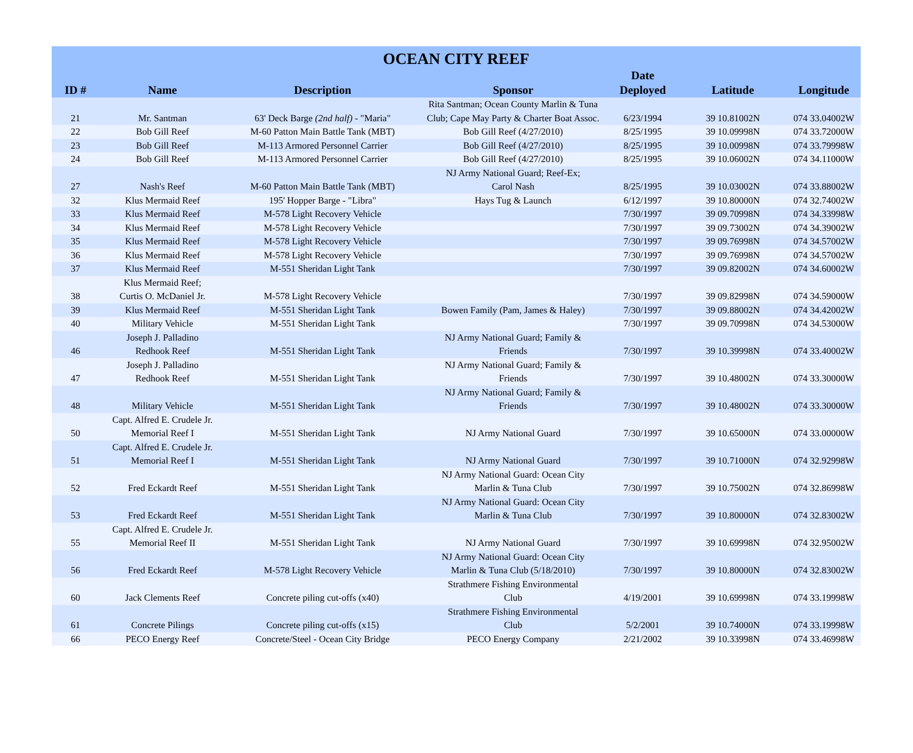| OCEAN CITY REEF | | | | | | |
| --- | --- | --- | --- | --- | --- | --- |
| ID # | Name | Description | Sponsor | Date Deployed | Latitude | Longitude |
| 21 | Mr. Santman | 63' Deck Barge (2nd half) - "Maria" | Rita Santman; Ocean County Marlin & Tuna Club; Cape May Party & Charter Boat Assoc. | 6/23/1994 | 39 10.81002N | 074 33.04002W |
| 22 | Bob Gill Reef | M-60 Patton Main Battle Tank (MBT) | Bob Gill Reef (4/27/2010) | 8/25/1995 | 39 10.09998N | 074 33.72000W |
| 23 | Bob Gill Reef | M-113 Armored Personnel Carrier | Bob Gill Reef (4/27/2010) | 8/25/1995 | 39 10.00998N | 074 33.79998W |
| 24 | Bob Gill Reef | M-113 Armored Personnel Carrier | Bob Gill Reef (4/27/2010) | 8/25/1995 | 39 10.06002N | 074 34.11000W |
| 27 | Nash's Reef | M-60 Patton Main Battle Tank (MBT) | NJ Army National Guard; Reef-Ex; Carol Nash | 8/25/1995 | 39 10.03002N | 074 33.88002W |
| 32 | Klus Mermaid Reef | 195' Hopper Barge - "Libra" | Hays Tug & Launch | 6/12/1997 | 39 10.80000N | 074 32.74002W |
| 33 | Klus Mermaid Reef | M-578 Light Recovery Vehicle | | 7/30/1997 | 39 09.70998N | 074 34.33998W |
| 34 | Klus Mermaid Reef | M-578 Light Recovery Vehicle | | 7/30/1997 | 39 09.73002N | 074 34.39002W |
| 35 | Klus Mermaid Reef | M-578 Light Recovery Vehicle | | 7/30/1997 | 39 09.76998N | 074 34.57002W |
| 36 | Klus Mermaid Reef | M-578 Light Recovery Vehicle | | 7/30/1997 | 39 09.76998N | 074 34.57002W |
| 37 | Klus Mermaid Reef | M-551 Sheridan Light Tank | | 7/30/1997 | 39 09.82002N | 074 34.60002W |
| 38 | Klus Mermaid Reef; Curtis O. McDaniel Jr. | M-578 Light Recovery Vehicle | | 7/30/1997 | 39 09.82998N | 074 34.59000W |
| 39 | Klus Mermaid Reef | M-551 Sheridan Light Tank | Bowen Family (Pam, James & Haley) | 7/30/1997 | 39 09.88002N | 074 34.42002W |
| 40 | Military Vehicle | M-551 Sheridan Light Tank | | 7/30/1997 | 39 09.70998N | 074 34.53000W |
| 46 | Joseph J. Palladino Redhook Reef | M-551 Sheridan Light Tank | NJ Army National Guard; Family & Friends | 7/30/1997 | 39 10.39998N | 074 33.40002W |
| 47 | Joseph J. Palladino Redhook Reef | M-551 Sheridan Light Tank | NJ Army National Guard; Family & Friends | 7/30/1997 | 39 10.48002N | 074 33.30000W |
| 48 | Military Vehicle | M-551 Sheridan Light Tank | NJ Army National Guard; Family & Friends | 7/30/1997 | 39 10.48002N | 074 33.30000W |
| 50 | Capt. Alfred E. Crudele Jr. Memorial Reef I | M-551 Sheridan Light Tank | NJ Army National Guard | 7/30/1997 | 39 10.65000N | 074 33.00000W |
| 51 | Capt. Alfred E. Crudele Jr. Memorial Reef I | M-551 Sheridan Light Tank | NJ Army National Guard | 7/30/1997 | 39 10.71000N | 074 32.92998W |
| 52 | Fred Eckardt Reef | M-551 Sheridan Light Tank | NJ Army National Guard: Ocean City Marlin & Tuna Club | 7/30/1997 | 39 10.75002N | 074 32.86998W |
| 53 | Fred Eckardt Reef | M-551 Sheridan Light Tank | NJ Army National Guard: Ocean City Marlin & Tuna Club | 7/30/1997 | 39 10.80000N | 074 32.83002W |
| 55 | Capt. Alfred E. Crudele Jr. Memorial Reef II | M-551 Sheridan Light Tank | NJ Army National Guard | 7/30/1997 | 39 10.69998N | 074 32.95002W |
| 56 | Fred Eckardt Reef | M-578 Light Recovery Vehicle | NJ Army National Guard: Ocean City Marlin & Tuna Club (5/18/2010) | 7/30/1997 | 39 10.80000N | 074 32.83002W |
| 60 | Jack Clements Reef | Concrete piling cut-offs (x40) | Strathmere Fishing Environmental Club | 4/19/2001 | 39 10.69998N | 074 33.19998W |
| 61 | Concrete Pilings | Concrete piling cut-offs (x15) | Strathmere Fishing Environmental Club | 5/2/2001 | 39 10.74000N | 074 33.19998W |
| 66 | PECO Energy Reef | Concrete/Steel - Ocean City Bridge | PECO Energy Company | 2/21/2002 | 39 10.33998N | 074 33.46998W |